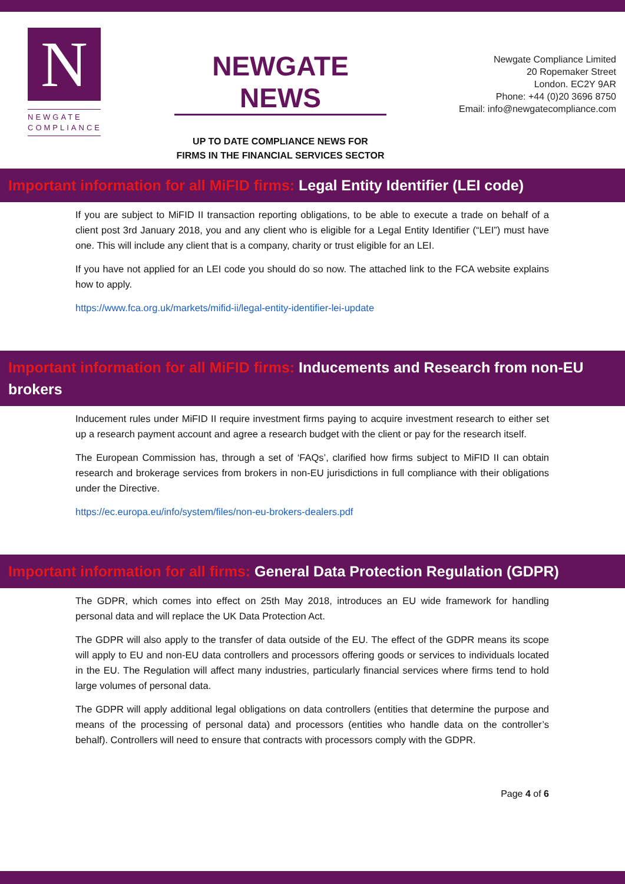N
NEWGATE
COMPLIANCE
NEWGATE NEWS
UP TO DATE COMPLIANCE NEWS FOR
FIRMS IN THE FINANCIAL SERVICES SECTOR
Newgate Compliance Limited
20 Ropemaker Street
London. EC2Y 9AR
Phone: +44 (0)20 3696 8750
Email: info@newgatecompliance.com
Important information for all MiFID firms: Legal Entity Identifier (LEI code)
If you are subject to MiFID II transaction reporting obligations, to be able to execute a trade on behalf of a client post 3rd January 2018, you and any client who is eligible for a Legal Entity Identifier (“LEI”) must have one. This will include any client that is a company, charity or trust eligible for an LEI.
If you have not applied for an LEI code you should do so now. The attached link to the FCA website explains how to apply.
https://www.fca.org.uk/markets/mifid-ii/legal-entity-identifier-lei-update
Important information for all MiFID firms: Inducements and Research from non-EU brokers
Inducement rules under MiFID II require investment firms paying to acquire investment research to either set up a research payment account and agree a research budget with the client or pay for the research itself.
The European Commission has, through a set of ‘FAQs’, clarified how firms subject to MiFID II can obtain research and brokerage services from brokers in non-EU jurisdictions in full compliance with their obligations under the Directive.
https://ec.europa.eu/info/system/files/non-eu-brokers-dealers.pdf
Important information for all firms: General Data Protection Regulation (GDPR)
The GDPR, which comes into effect on 25th May 2018, introduces an EU wide framework for handling personal data and will replace the UK Data Protection Act.
The GDPR will also apply to the transfer of data outside of the EU. The effect of the GDPR means its scope will apply to EU and non-EU data controllers and processors offering goods or services to individuals located in the EU. The Regulation will affect many industries, particularly financial services where firms tend to hold large volumes of personal data.
The GDPR will apply additional legal obligations on data controllers (entities that determine the purpose and means of the processing of personal data) and processors (entities who handle data on the controller’s behalf). Controllers will need to ensure that contracts with processors comply with the GDPR.
Page 4 of 6